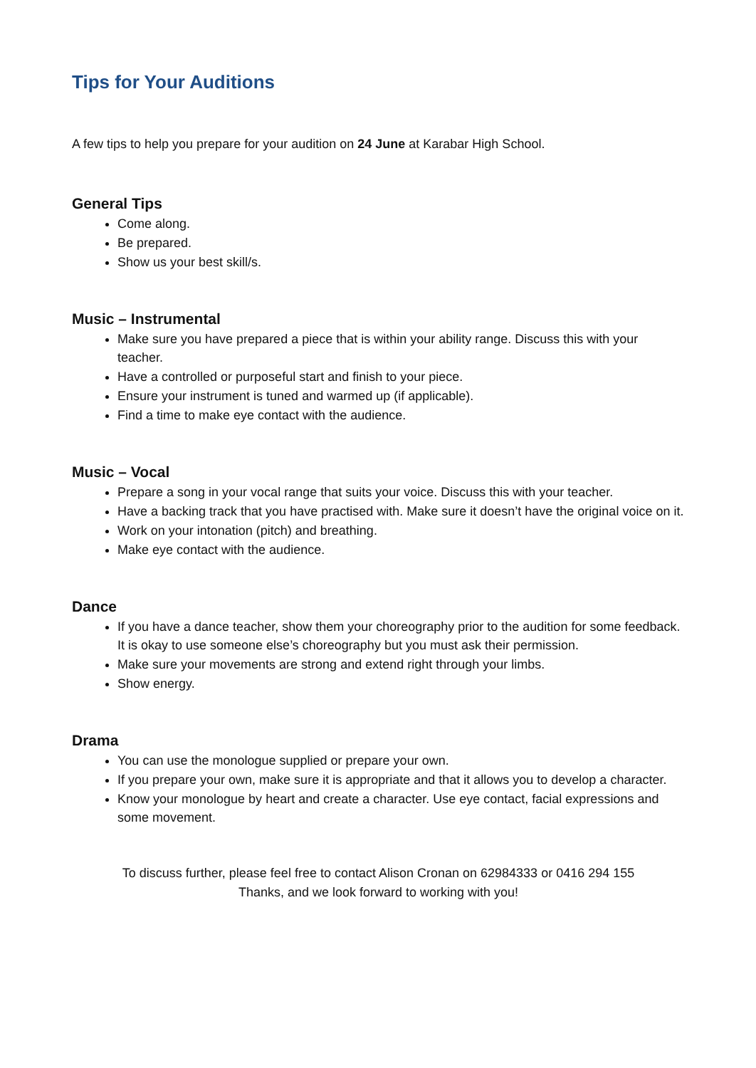Tips for Your Auditions
A few tips to help you prepare for your audition on 24 June at Karabar High School.
General Tips
Come along.
Be prepared.
Show us your best skill/s.
Music – Instrumental
Make sure you have prepared a piece that is within your ability range. Discuss this with your teacher.
Have a controlled or purposeful start and finish to your piece.
Ensure your instrument is tuned and warmed up (if applicable).
Find a time to make eye contact with the audience.
Music – Vocal
Prepare a song in your vocal range that suits your voice. Discuss this with your teacher.
Have a backing track that you have practised with. Make sure it doesn’t have the original voice on it.
Work on your intonation (pitch) and breathing.
Make eye contact with the audience.
Dance
If you have a dance teacher, show them your choreography prior to the audition for some feedback. It is okay to use someone else’s choreography but you must ask their permission.
Make sure your movements are strong and extend right through your limbs.
Show energy.
Drama
You can use the monologue supplied or prepare your own.
If you prepare your own, make sure it is appropriate and that it allows you to develop a character.
Know your monologue by heart and create a character. Use eye contact, facial expressions and some movement.
To discuss further, please feel free to contact Alison Cronan on 62984333 or 0416 294 155
Thanks, and we look forward to working with you!